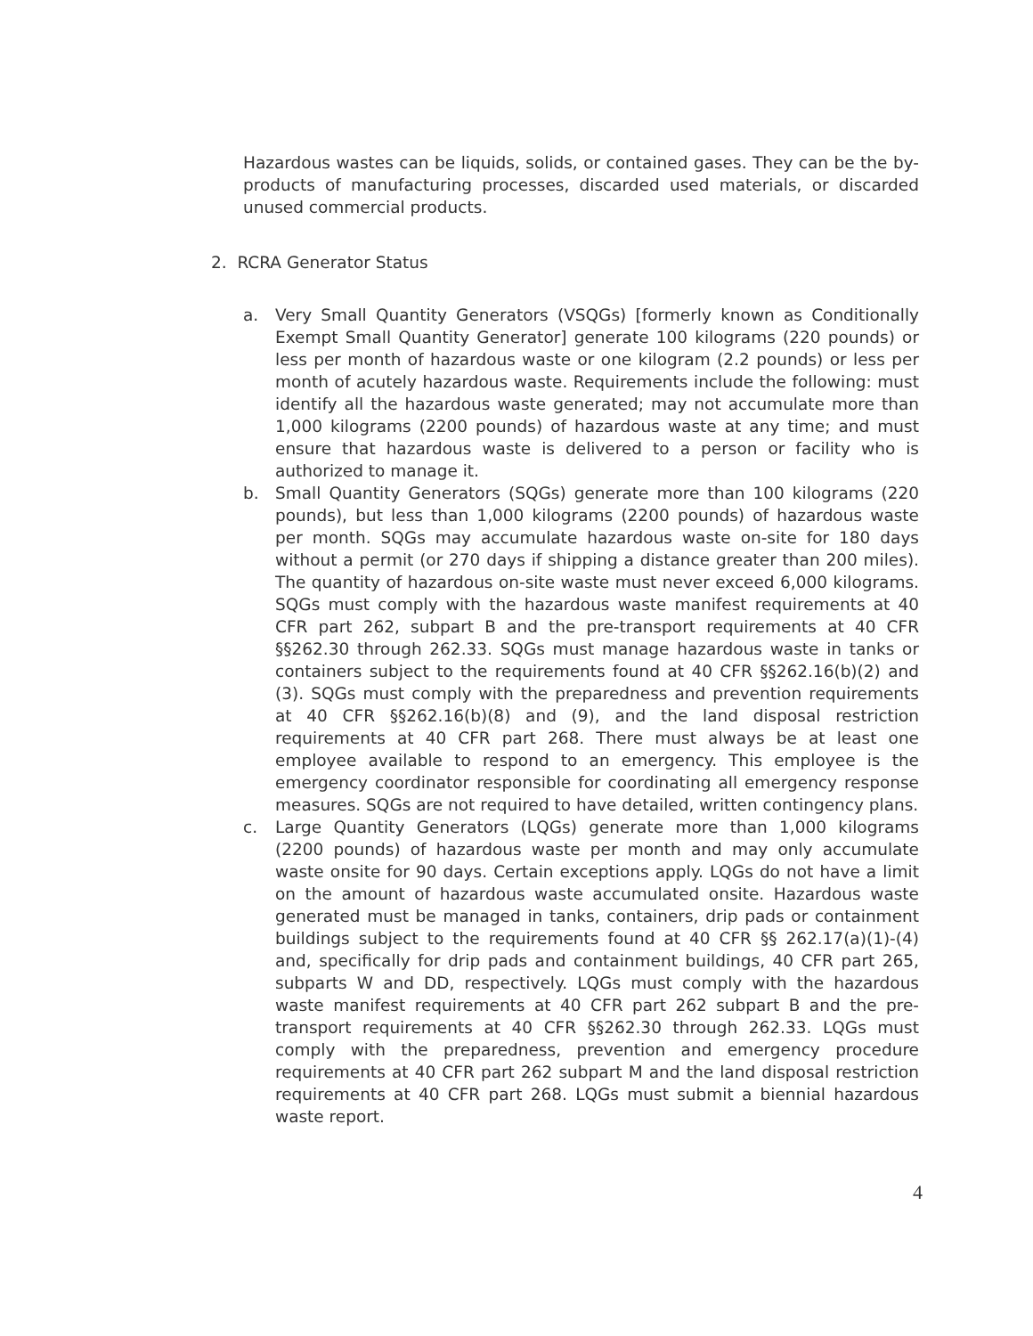Hazardous wastes can be liquids, solids, or contained gases. They can be the by-products of manufacturing processes, discarded used materials, or discarded unused commercial products.
2. RCRA Generator Status
a. Very Small Quantity Generators (VSQGs) [formerly known as Conditionally Exempt Small Quantity Generator] generate 100 kilograms (220 pounds) or less per month of hazardous waste or one kilogram (2.2 pounds) or less per month of acutely hazardous waste. Requirements include the following: must identify all the hazardous waste generated; may not accumulate more than 1,000 kilograms (2200 pounds) of hazardous waste at any time; and must ensure that hazardous waste is delivered to a person or facility who is authorized to manage it.
b. Small Quantity Generators (SQGs) generate more than 100 kilograms (220 pounds), but less than 1,000 kilograms (2200 pounds) of hazardous waste per month. SQGs may accumulate hazardous waste on-site for 180 days without a permit (or 270 days if shipping a distance greater than 200 miles). The quantity of hazardous on-site waste must never exceed 6,000 kilograms. SQGs must comply with the hazardous waste manifest requirements at 40 CFR part 262, subpart B and the pre-transport requirements at 40 CFR §§262.30 through 262.33. SQGs must manage hazardous waste in tanks or containers subject to the requirements found at 40 CFR §§262.16(b)(2) and (3). SQGs must comply with the preparedness and prevention requirements at 40 CFR §§262.16(b)(8) and (9), and the land disposal restriction requirements at 40 CFR part 268. There must always be at least one employee available to respond to an emergency. This employee is the emergency coordinator responsible for coordinating all emergency response measures. SQGs are not required to have detailed, written contingency plans.
c. Large Quantity Generators (LQGs) generate more than 1,000 kilograms (2200 pounds) of hazardous waste per month and may only accumulate waste onsite for 90 days. Certain exceptions apply. LQGs do not have a limit on the amount of hazardous waste accumulated onsite. Hazardous waste generated must be managed in tanks, containers, drip pads or containment buildings subject to the requirements found at 40 CFR §§ 262.17(a)(1)-(4) and, specifically for drip pads and containment buildings, 40 CFR part 265, subparts W and DD, respectively. LQGs must comply with the hazardous waste manifest requirements at 40 CFR part 262 subpart B and the pre-transport requirements at 40 CFR §§262.30 through 262.33. LQGs must comply with the preparedness, prevention and emergency procedure requirements at 40 CFR part 262 subpart M and the land disposal restriction requirements at 40 CFR part 268. LQGs must submit a biennial hazardous waste report.
4